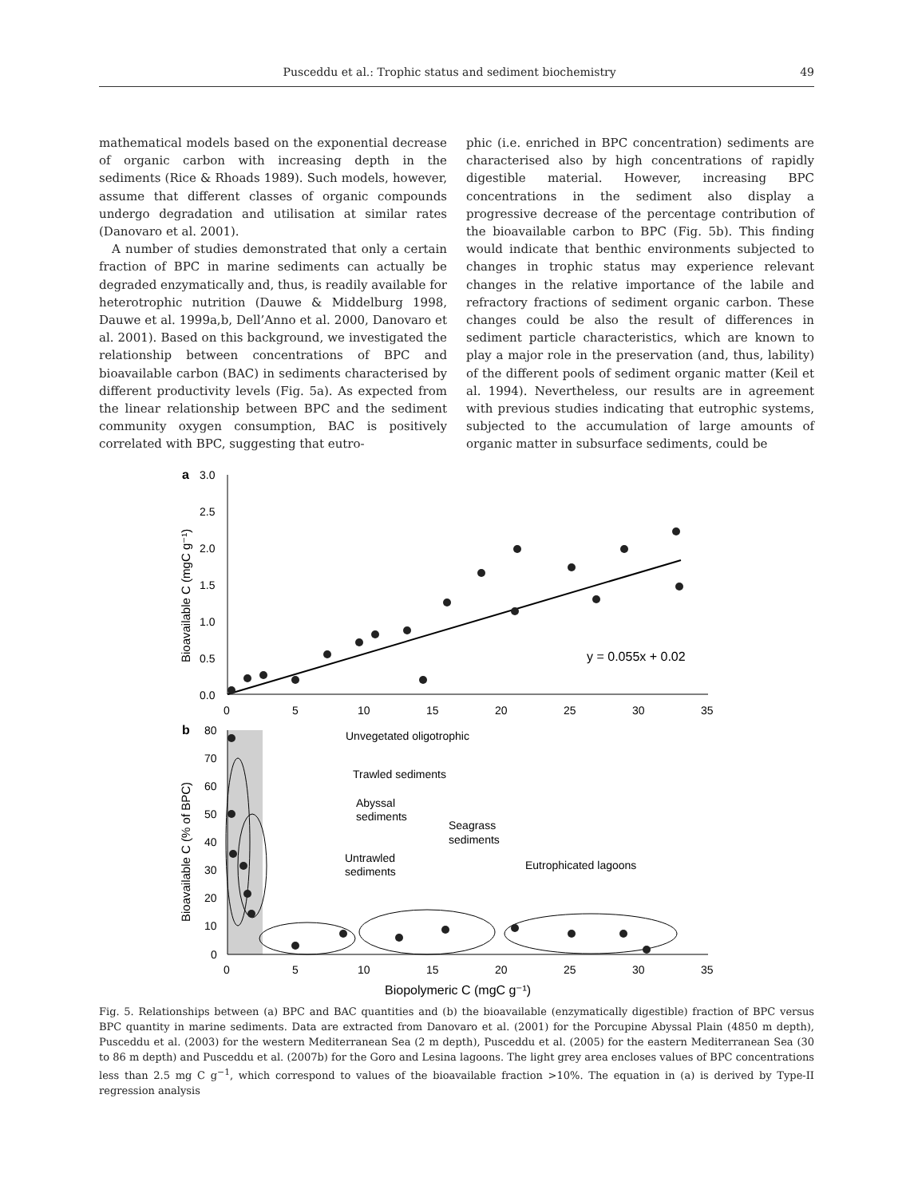Pusceddu et al.: Trophic status and sediment biochemistry 49
mathematical models based on the exponential decrease of organic carbon with increasing depth in the sediments (Rice & Rhoads 1989). Such models, however, assume that different classes of organic compounds undergo degradation and utilisation at similar rates (Danovaro et al. 2001).
A number of studies demonstrated that only a certain fraction of BPC in marine sediments can actually be degraded enzymatically and, thus, is readily available for heterotrophic nutrition (Dauwe & Middelburg 1998, Dauwe et al. 1999a,b, Dell’Anno et al. 2000, Danovaro et al. 2001). Based on this background, we investigated the relationship between concentrations of BPC and bioavailable carbon (BAC) in sediments characterised by different productivity levels (Fig. 5a). As expected from the linear relationship between BPC and the sediment community oxygen consumption, BAC is positively correlated with BPC, suggesting that eutro-
phic (i.e. enriched in BPC concentration) sediments are characterised also by high concentrations of rapidly digestible material. However, increasing BPC concentrations in the sediment also display a progressive decrease of the percentage contribution of the bioavailable carbon to BPC (Fig. 5b). This finding would indicate that benthic environments subjected to changes in trophic status may experience relevant changes in the relative importance of the labile and refractory fractions of sediment organic carbon. These changes could be also the result of differences in sediment particle characteristics, which are known to play a major role in the preservation (and, thus, lability) of the different pools of sediment organic matter (Keil et al. 1994). Nevertheless, our results are in agreement with previous studies indicating that eutrophic systems, subjected to the accumulation of large amounts of organic matter in subsurface sediments, could be
a
3.0
2.5
2.0
1.5
1.0
0.5
0.0
0
5
10
15
20
25
30
35
Bioavailable C (mgC g⁻¹)
y = 0.055x + 0.02
b
80
70
60
50
40
30
20
10
0
0
5
10
15
20
25
30
35
Biopolymeric C (mgC g⁻¹)
Bioavailable C (% of BPC)
Unvegetated oligotrophic
Trawled sediments
Abyssal
sediments
Seagrass
sediments
Untrawled
sediments
Eutrophicated lagoons
Fig. 5. Relationships between (a) BPC and BAC quantities and (b) the bioavailable (enzymatically digestible) fraction of BPC versus BPC quantity in marine sediments. Data are extracted from Danovaro et al. (2001) for the Porcupine Abyssal Plain (4850 m depth), Pusceddu et al. (2003) for the western Mediterranean Sea (2 m depth), Pusceddu et al. (2005) for the eastern Mediterranean Sea (30 to 86 m depth) and Pusceddu et al. (2007b) for the Goro and Lesina lagoons. The light grey area encloses values of BPC concentrations less than 2.5 mg C g<sup>−1</sup>, which correspond to values of the bioavailable fraction >10%. The equation in (a) is derived by Type-II regression analysis